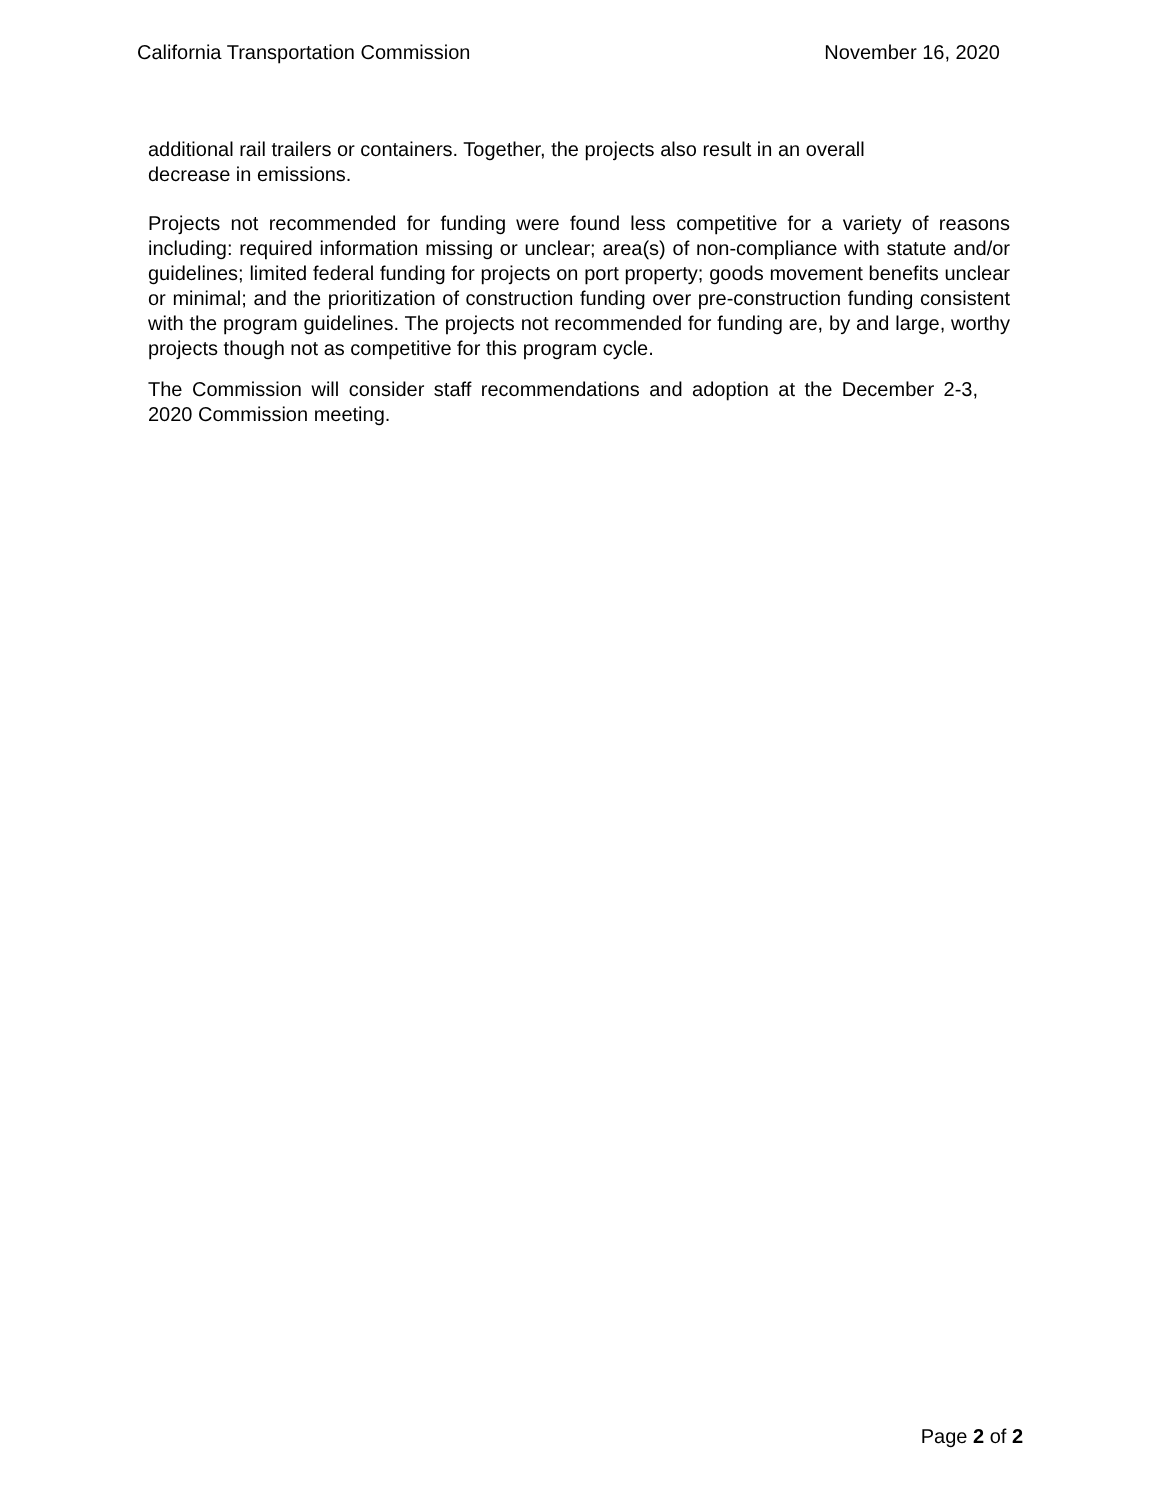California Transportation Commission November 16, 2020
additional rail trailers or containers. Together, the projects also result in an overall decrease in emissions.
Projects not recommended for funding were found less competitive for a variety of reasons including: required information missing or unclear; area(s) of non-compliance with statute and/or guidelines; limited federal funding for projects on port property; goods movement benefits unclear or minimal; and the prioritization of construction funding over pre-construction funding consistent with the program guidelines. The projects not recommended for funding are, by and large, worthy projects though not as competitive for this program cycle.
The Commission will consider staff recommendations and adoption at the December 2-3, 2020 Commission meeting.
Page 2 of 2